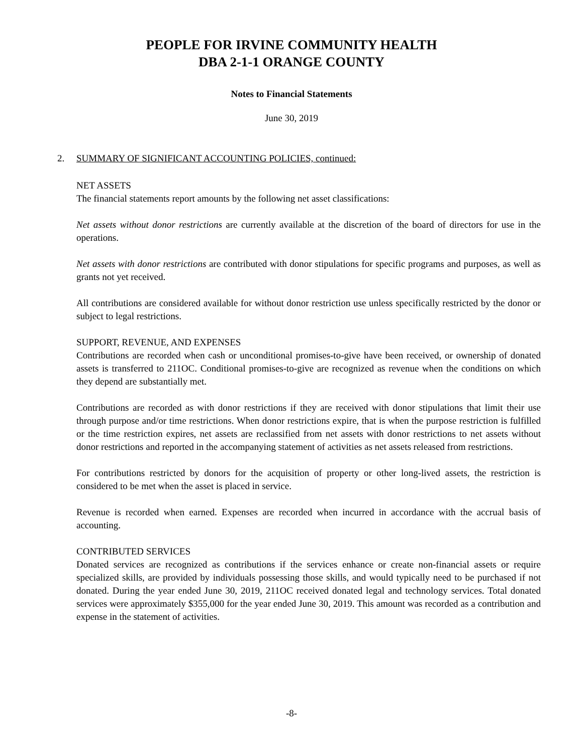PEOPLE FOR IRVINE COMMUNITY HEALTH
DBA 2-1-1 ORANGE COUNTY
Notes to Financial Statements
June 30, 2019
2. SUMMARY OF SIGNIFICANT ACCOUNTING POLICIES, continued:
NET ASSETS
The financial statements report amounts by the following net asset classifications:
Net assets without donor restrictions are currently available at the discretion of the board of directors for use in the operations.
Net assets with donor restrictions are contributed with donor stipulations for specific programs and purposes, as well as grants not yet received.
All contributions are considered available for without donor restriction use unless specifically restricted by the donor or subject to legal restrictions.
SUPPORT, REVENUE, AND EXPENSES
Contributions are recorded when cash or unconditional promises-to-give have been received, or ownership of donated assets is transferred to 211OC. Conditional promises-to-give are recognized as revenue when the conditions on which they depend are substantially met.
Contributions are recorded as with donor restrictions if they are received with donor stipulations that limit their use through purpose and/or time restrictions. When donor restrictions expire, that is when the purpose restriction is fulfilled or the time restriction expires, net assets are reclassified from net assets with donor restrictions to net assets without donor restrictions and reported in the accompanying statement of activities as net assets released from restrictions.
For contributions restricted by donors for the acquisition of property or other long-lived assets, the restriction is considered to be met when the asset is placed in service.
Revenue is recorded when earned. Expenses are recorded when incurred in accordance with the accrual basis of accounting.
CONTRIBUTED SERVICES
Donated services are recognized as contributions if the services enhance or create non-financial assets or require specialized skills, are provided by individuals possessing those skills, and would typically need to be purchased if not donated. During the year ended June 30, 2019, 211OC received donated legal and technology services. Total donated services were approximately $355,000 for the year ended June 30, 2019. This amount was recorded as a contribution and expense in the statement of activities.
-8-